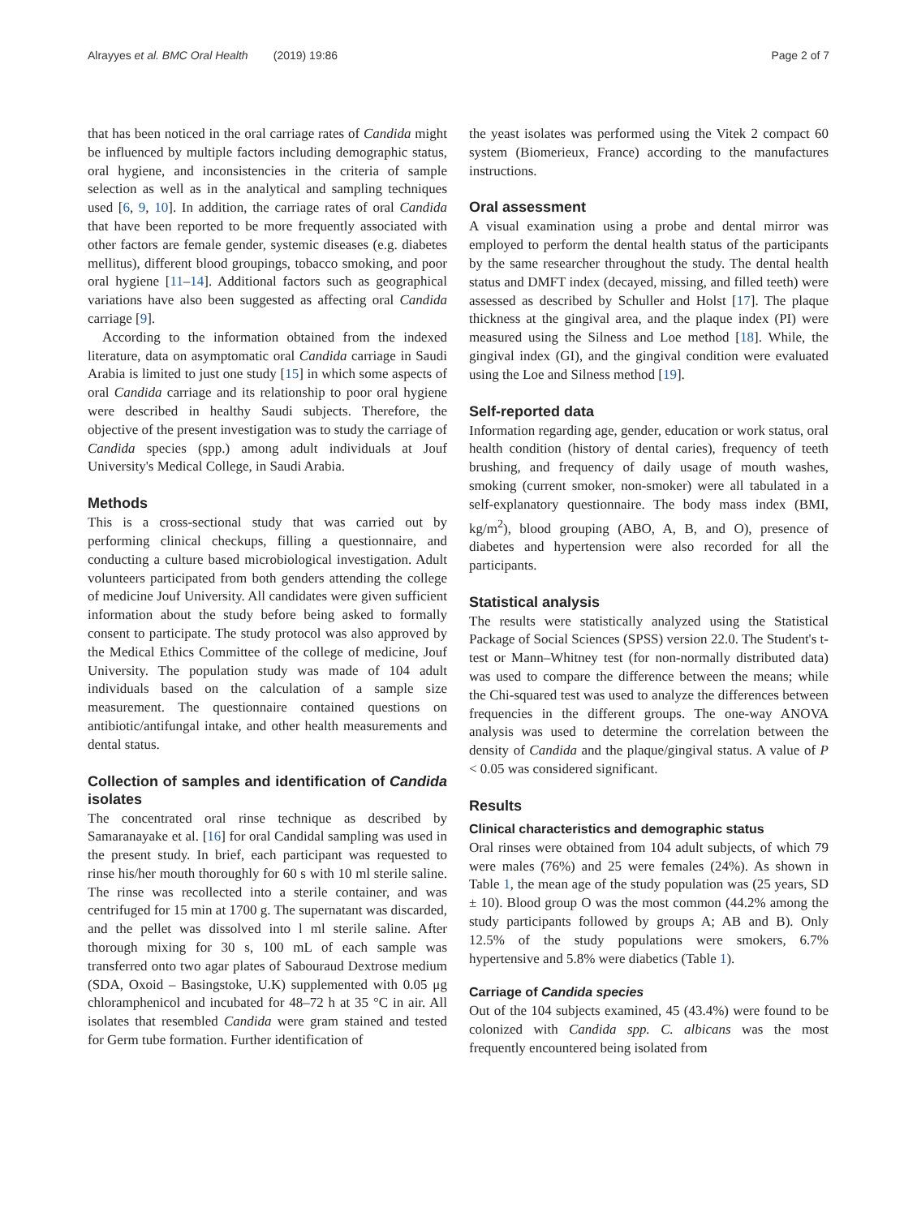Alrayyes et al. BMC Oral Health (2019) 19:86 Page 2 of 7
that has been noticed in the oral carriage rates of Candida might be influenced by multiple factors including demographic status, oral hygiene, and inconsistencies in the criteria of sample selection as well as in the analytical and sampling techniques used [6, 9, 10]. In addition, the carriage rates of oral Candida that have been reported to be more frequently associated with other factors are female gender, systemic diseases (e.g. diabetes mellitus), different blood groupings, tobacco smoking, and poor oral hygiene [11–14]. Additional factors such as geographical variations have also been suggested as affecting oral Candida carriage [9].
According to the information obtained from the indexed literature, data on asymptomatic oral Candida carriage in Saudi Arabia is limited to just one study [15] in which some aspects of oral Candida carriage and its relationship to poor oral hygiene were described in healthy Saudi subjects. Therefore, the objective of the present investigation was to study the carriage of Candida species (spp.) among adult individuals at Jouf University's Medical College, in Saudi Arabia.
Methods
This is a cross-sectional study that was carried out by performing clinical checkups, filling a questionnaire, and conducting a culture based microbiological investigation. Adult volunteers participated from both genders attending the college of medicine Jouf University. All candidates were given sufficient information about the study before being asked to formally consent to participate. The study protocol was also approved by the Medical Ethics Committee of the college of medicine, Jouf University. The population study was made of 104 adult individuals based on the calculation of a sample size measurement. The questionnaire contained questions on antibiotic/antifungal intake, and other health measurements and dental status.
Collection of samples and identification of Candida isolates
The concentrated oral rinse technique as described by Samaranayake et al. [16] for oral Candidal sampling was used in the present study. In brief, each participant was requested to rinse his/her mouth thoroughly for 60 s with 10 ml sterile saline. The rinse was recollected into a sterile container, and was centrifuged for 15 min at 1700 g. The supernatant was discarded, and the pellet was dissolved into l ml sterile saline. After thorough mixing for 30 s, 100 mL of each sample was transferred onto two agar plates of Sabouraud Dextrose medium (SDA, Oxoid – Basingstoke, U.K) supplemented with 0.05 μg chloramphenicol and incubated for 48–72 h at 35 °C in air. All isolates that resembled Candida were gram stained and tested for Germ tube formation. Further identification of
the yeast isolates was performed using the Vitek 2 compact 60 system (Biomerieux, France) according to the manufactures instructions.
Oral assessment
A visual examination using a probe and dental mirror was employed to perform the dental health status of the participants by the same researcher throughout the study. The dental health status and DMFT index (decayed, missing, and filled teeth) were assessed as described by Schuller and Holst [17]. The plaque thickness at the gingival area, and the plaque index (PI) were measured using the Silness and Loe method [18]. While, the gingival index (GI), and the gingival condition were evaluated using the Loe and Silness method [19].
Self-reported data
Information regarding age, gender, education or work status, oral health condition (history of dental caries), frequency of teeth brushing, and frequency of daily usage of mouth washes, smoking (current smoker, non-smoker) were all tabulated in a self-explanatory questionnaire. The body mass index (BMI, kg/m<sup>2</sup>), blood grouping (ABO, A, B, and O), presence of diabetes and hypertension were also recorded for all the participants.
Statistical analysis
The results were statistically analyzed using the Statistical Package of Social Sciences (SPSS) version 22.0. The Student's t-test or Mann–Whitney test (for non-normally distributed data) was used to compare the difference between the means; while the Chi-squared test was used to analyze the differences between frequencies in the different groups. The one-way ANOVA analysis was used to determine the correlation between the density of Candida and the plaque/gingival status. A value of P < 0.05 was considered significant.
Results
Clinical characteristics and demographic status
Oral rinses were obtained from 104 adult subjects, of which 79 were males (76%) and 25 were females (24%). As shown in Table 1, the mean age of the study population was (25 years, SD ± 10). Blood group O was the most common (44.2% among the study participants followed by groups A; AB and B). Only 12.5% of the study populations were smokers, 6.7% hypertensive and 5.8% were diabetics (Table 1).
Carriage of Candida species
Out of the 104 subjects examined, 45 (43.4%) were found to be colonized with Candida spp. C. albicans was the most frequently encountered being isolated from